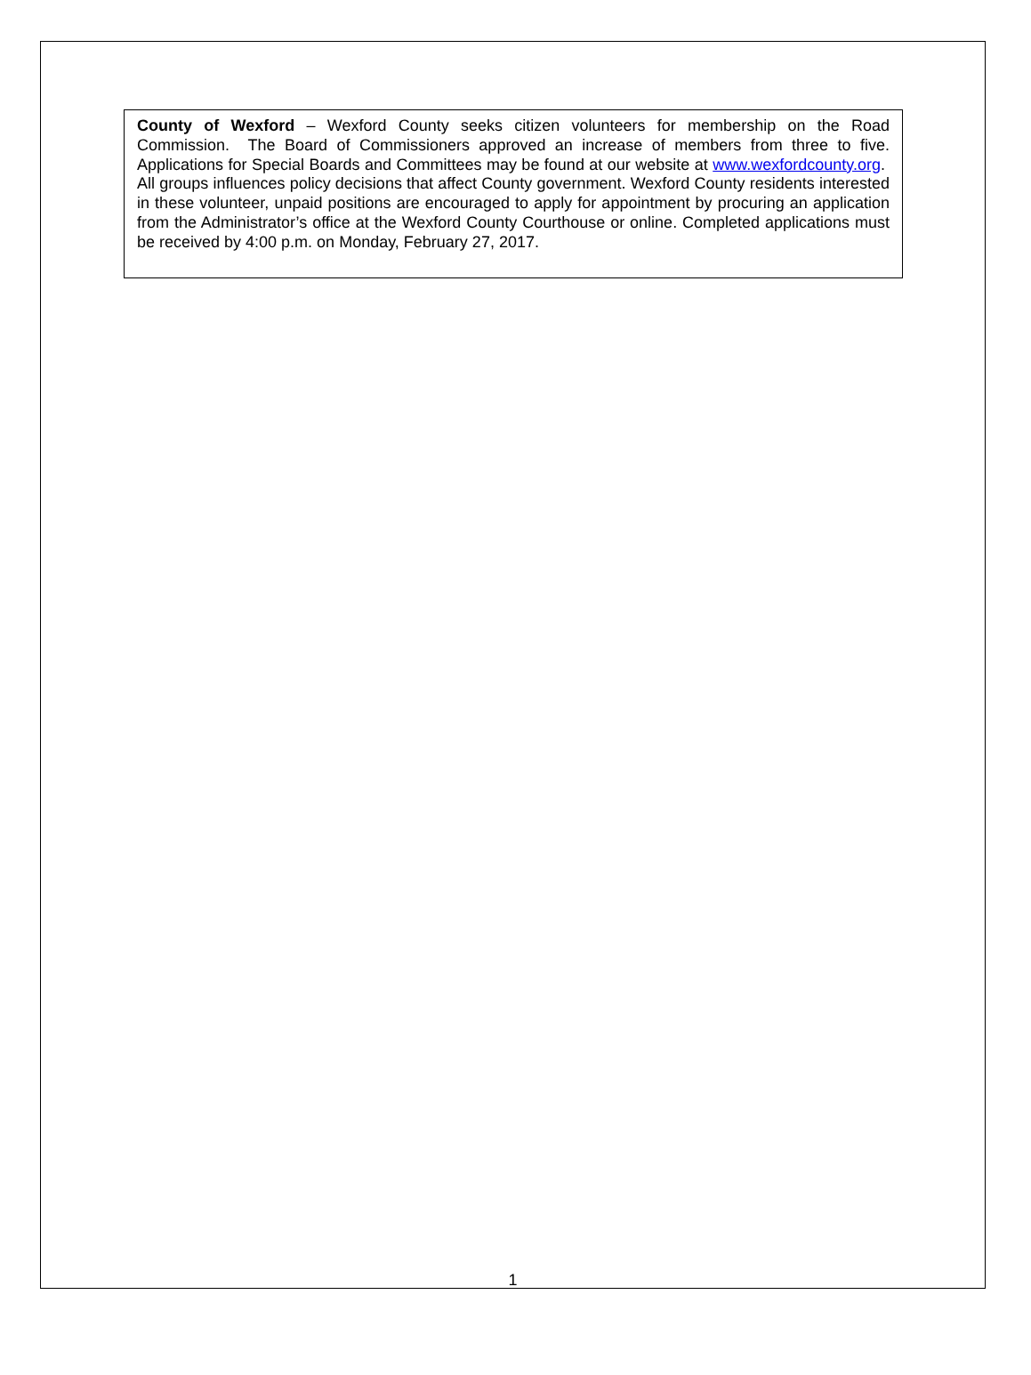County of Wexford – Wexford County seeks citizen volunteers for membership on the Road Commission. The Board of Commissioners approved an increase of members from three to five. Applications for Special Boards and Committees may be found at our website at www.wexfordcounty.org. All groups influences policy decisions that affect County government. Wexford County residents interested in these volunteer, unpaid positions are encouraged to apply for appointment by procuring an application from the Administrator’s office at the Wexford County Courthouse or online. Completed applications must be received by 4:00 p.m. on Monday, February 27, 2017.
1